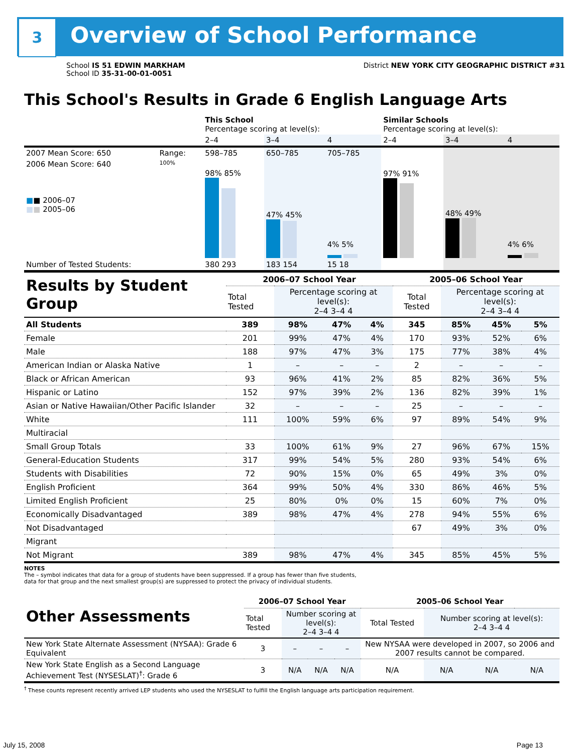3 Overview of School Performance
School IS 51 EDWIN MARKHAM
School ID 35-31-00-01-0051
District NEW YORK CITY GEOGRAPHIC DISTRICT #31
This School's Results in Grade 6 English Language Arts
| | | This School Percentage scoring at level(s): | | | Similar Schools Percentage scoring at level(s): | | |
| | | 2–4 | 3–4 | 4 | 2–4 | 3–4 | 4 |
| 2007 Mean Score: 650 | Range: | 598–785 | 650–785 | 705–785 | | | |
| 2006 Mean Score: 640 ■ ■ 2006–07 ■ ■ 2005–06 | 100% | 98% 85% | 47% 45% | 4% 5% | 97% 91% | 48% 49% | 4% 6% |
| Number of Tested Students: | | 380 293 | 183 154 | 15 18 | | | |
| Results by Student Group | 2006–07 School Year | | | | 2005–06 School Year | | | |
| | Total Tested | Percentage scoring at level(s): 2–4 3–4 4 | | | Total Tested | Percentage scoring at level(s): 2–4 3–4 4 | | |
| All Students | 389 | 98% | 47% | 4% | 345 | 85% | 45% | 5% |
| Female | 201 | 99% | 47% | 4% | 170 | 93% | 52% | 6% |
| Male | 188 | 97% | 47% | 3% | 175 | 77% | 38% | 4% |
| American Indian or Alaska Native | 1 | – | – | – | 2 | – | – | – |
| Black or African American | 93 | 96% | 41% | 2% | 85 | 82% | 36% | 5% |
| Hispanic or Latino | 152 | 97% | 39% | 2% | 136 | 82% | 39% | 1% |
| Asian or Native Hawaiian/Other Pacific Islander | 32 | – | – | – | 25 | – | – | – |
| White | 111 | 100% | 59% | 6% | 97 | 89% | 54% | 9% |
| Multiracial | | | | | | | | |
| Small Group Totals | 33 | 100% | 61% | 9% | 27 | 96% | 67% | 15% |
| General-Education Students | 317 | 99% | 54% | 5% | 280 | 93% | 54% | 6% |
| Students with Disabilities | 72 | 90% | 15% | 0% | 65 | 49% | 3% | 0% |
| English Proficient | 364 | 99% | 50% | 4% | 330 | 86% | 46% | 5% |
| Limited English Proficient | 25 | 80% | 0% | 0% | 15 | 60% | 7% | 0% |
| Economically Disadvantaged | 389 | 98% | 47% | 4% | 278 | 94% | 55% | 6% |
| Not Disadvantaged | | | | | 67 | 49% | 3% | 0% |
| Migrant | | | | | | | | |
| Not Migrant | 389 | 98% | 47% | 4% | 345 | 85% | 45% | 5% |
NOTES
The – symbol indicates that data for a group of students have been suppressed. If a group has fewer than five students,
data for that group and the next smallest group(s) are suppressed to protect the privacy of individual students.
| Other Assessments | 2006–07 School Year | | | | 2005–06 School Year | | | |
| | Total Tested | Number scoring at level(s): 2–4 3–4 4 | | | Total Tested | Number scoring at level(s): 2–4 3–4 4 | | |
| New York State Alternate Assessment (NYSAA): Grade 6 Equivalent | 3 | – | – | – | New NYSAA were developed in 2007, so 2006 and 2007 results cannot be compared. | | | |
| New York State English as a Second Language Achievement Test (NYSESLAT)<sup>†</sup>: Grade 6 | 3 | N/A | N/A | N/A | N/A | N/A | N/A | N/A |
<sup>†</sup> These counts represent recently arrived LEP students who used the NYSESLAT to fulfill the English language arts participation requirement.
July 15, 2008 Page 13